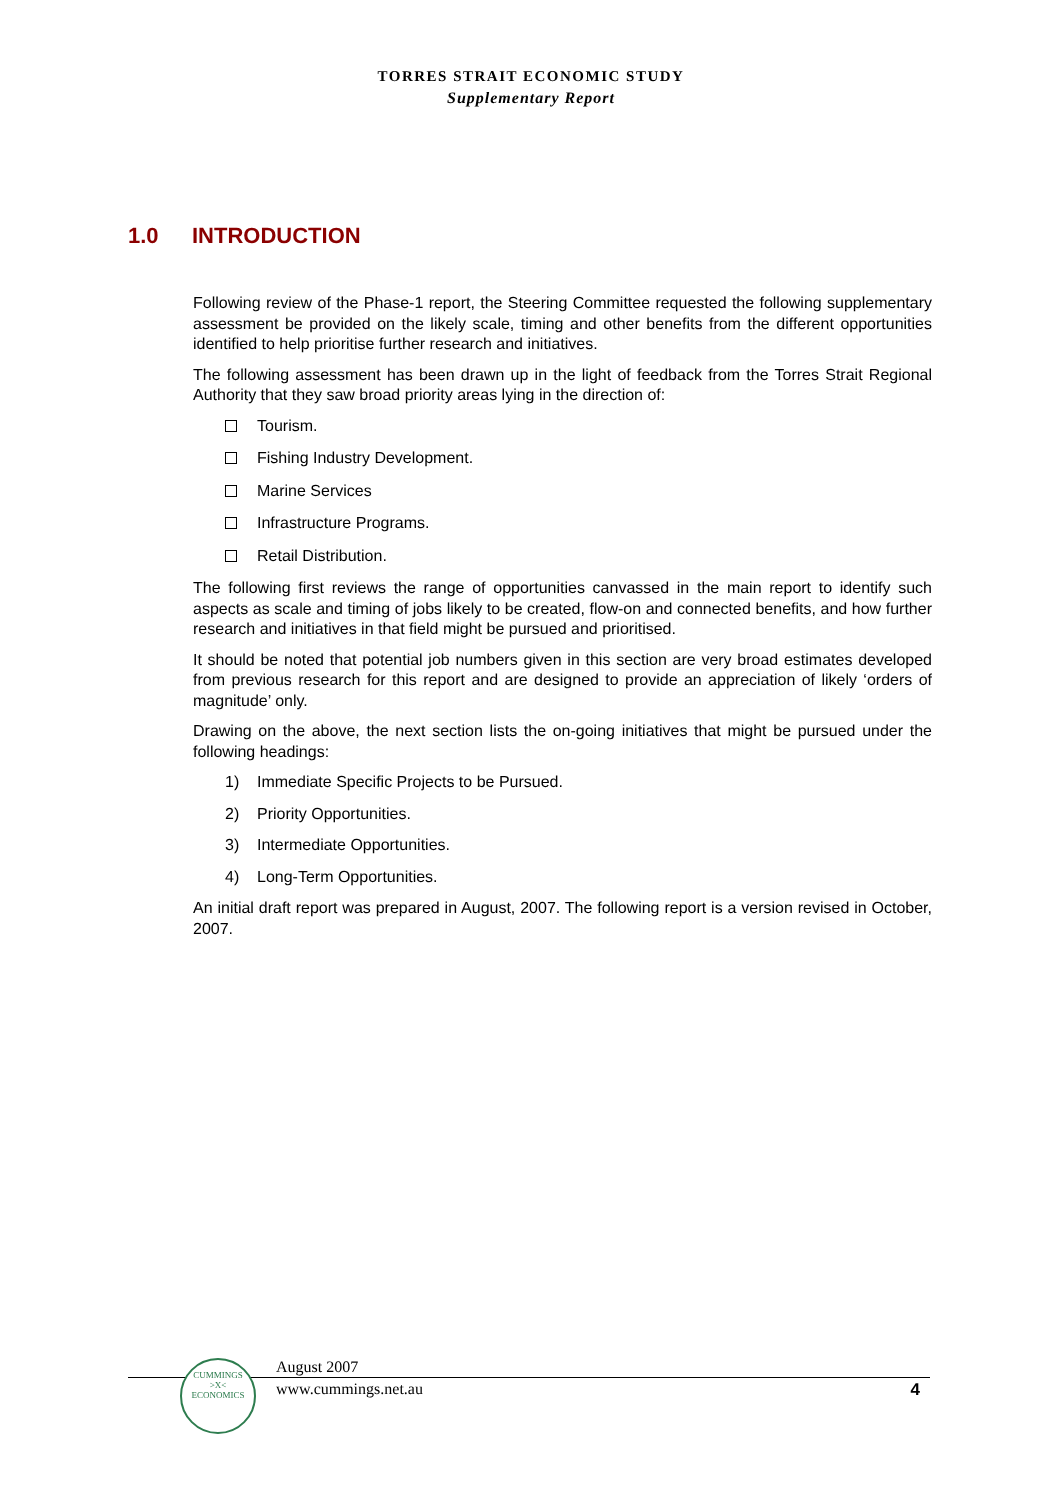TORRES STRAIT ECONOMIC STUDY
Supplementary Report
1.0 INTRODUCTION
Following review of the Phase-1 report, the Steering Committee requested the following supplementary assessment be provided on the likely scale, timing and other benefits from the different opportunities identified to help prioritise further research and initiatives.
The following assessment has been drawn up in the light of feedback from the Torres Strait Regional Authority that they saw broad priority areas lying in the direction of:
Tourism.
Fishing Industry Development.
Marine Services
Infrastructure Programs.
Retail Distribution.
The following first reviews the range of opportunities canvassed in the main report to identify such aspects as scale and timing of jobs likely to be created, flow-on and connected benefits, and how further research and initiatives in that field might be pursued and prioritised.
It should be noted that potential job numbers given in this section are very broad estimates developed from previous research for this report and are designed to provide an appreciation of likely ‘orders of magnitude’ only.
Drawing on the above, the next section lists the on-going initiatives that might be pursued under the following headings:
1) Immediate Specific Projects to be Pursued.
2) Priority Opportunities.
3) Intermediate Opportunities.
4) Long-Term Opportunities.
An initial draft report was prepared in August, 2007. The following report is a version revised in October, 2007.
CUMMINGS
>X<
ECONOMICS
August 2007
www.cummings.net.au
4